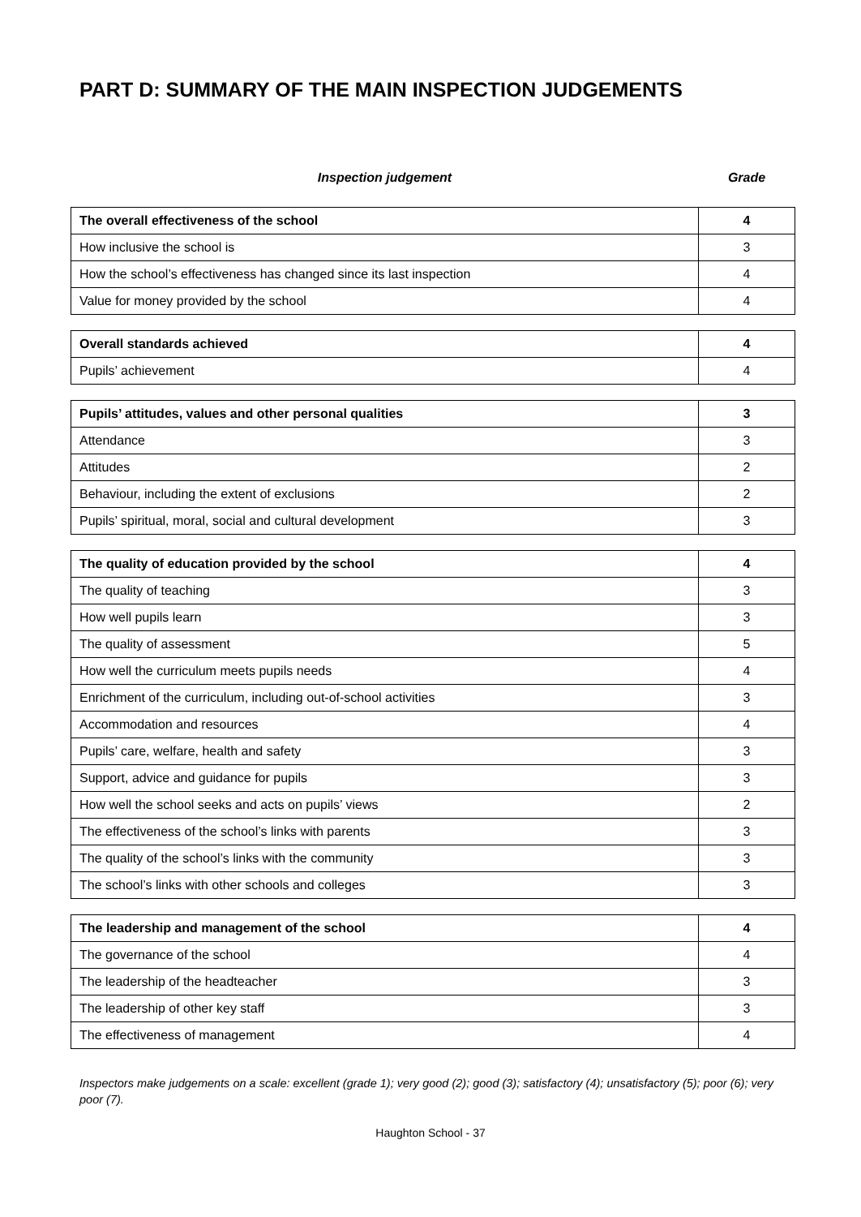PART D: SUMMARY OF THE MAIN INSPECTION JUDGEMENTS
Inspection judgement Grade
| The overall effectiveness of the school | 4 |
| How inclusive the school is | 3 |
| How the school’s effectiveness has changed since its last inspection | 4 |
| Value for money provided by the school | 4 |
| Overall standards achieved | 4 |
| Pupils’ achievement | 4 |
| Pupils’ attitudes, values and other personal qualities | 3 |
| Attendance | 3 |
| Attitudes | 2 |
| Behaviour, including the extent of exclusions | 2 |
| Pupils’ spiritual, moral, social and cultural development | 3 |
| The quality of education provided by the school | 4 |
| The quality of teaching | 3 |
| How well pupils learn | 3 |
| The quality of assessment | 5 |
| How well the curriculum meets pupils needs | 4 |
| Enrichment of the curriculum, including out-of-school activities | 3 |
| Accommodation and resources | 4 |
| Pupils’ care, welfare, health and safety | 3 |
| Support, advice and guidance for pupils | 3 |
| How well the school seeks and acts on pupils’ views | 2 |
| The effectiveness of the school’s links with parents | 3 |
| The quality of the school’s links with the community | 3 |
| The school’s links with other schools and colleges | 3 |
| The leadership and management of the school | 4 |
| The governance of the school | 4 |
| The leadership of the headteacher | 3 |
| The leadership of other key staff | 3 |
| The effectiveness of management | 4 |
Inspectors make judgements on a scale: excellent (grade 1); very good (2); good (3); satisfactory (4); unsatisfactory (5); poor (6); very poor (7).
Haughton School - 37